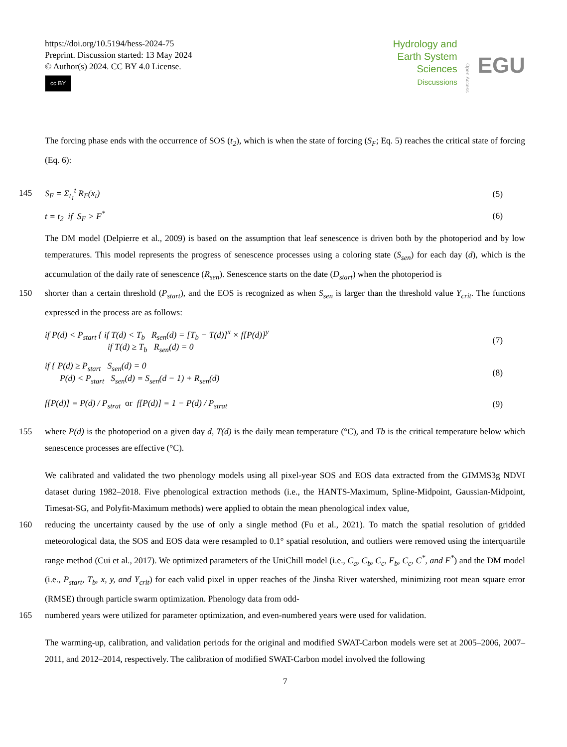https://doi.org/10.5194/hess-2024-75
Preprint. Discussion started: 13 May 2024
© Author(s) 2024. CC BY 4.0 License.
cc BY
Hydrology and
Earth System
Sciences
Discussions
Open Access
EGU
The forcing phase ends with the occurrence of SOS (t<sub>2</sub>), which is when the state of forcing (S<sub>F</sub>; Eq. 5) reaches the critical state of forcing (Eq. 6):
145 S<sub>F</sub> = Σ<sub>t<sub>1</sub></sub><sup>t</sup> R<sub>F</sub>(x<sub>t</sub>) (5)
t = t<sub>2</sub> if S<sub>F</sub> > F<sup>*</sup> (6)
The DM model (Delpierre et al., 2009) is based on the assumption that leaf senescence is driven both by the photoperiod and by low temperatures. This model represents the progress of senescence processes using a coloring state (S<sub>sen</sub>) for each day (d), which is the accumulation of the daily rate of senescence (R<sub>sen</sub>). Senescence starts on the date (D<sub>start</sub>) when the photoperiod is
150 shorter than a certain threshold (P<sub>start</sub>), and the EOS is recognized as when S<sub>sen</sub> is larger than the threshold value Y<sub>crit</sub>. The functions expressed in the process are as follows:
if P(d) < P<sub>start</sub> { if T(d) < T<sub>b</sub> R<sub>sen</sub>(d) = [T<sub>b</sub> − T(d)]<sup>x</sup> × f[P(d)]<sup>y</sup>
if T(d) ≥ T<sub>b</sub> R<sub>sen</sub>(d) = 0 (7)
if { P(d) ≥ P<sub>start</sub> S<sub>sen</sub>(d) = 0
P(d) < P<sub>start</sub> S<sub>sen</sub>(d) = S<sub>sen</sub>(d − 1) + R<sub>sen</sub>(d) (8)
f[P(d)] = P(d) / P<sub>strat</sub> or f[P(d)] = 1 − P(d) / P<sub>strat</sub> (9)
155 where P(d) is the photoperiod on a given day d, T(d) is the daily mean temperature (°C), and Tb is the critical temperature below which senescence processes are effective (°C).
We calibrated and validated the two phenology models using all pixel-year SOS and EOS data extracted from the GIMMS3g NDVI dataset during 1982–2018. Five phenological extraction methods (i.e., the HANTS-Maximum, Spline-Midpoint, Gaussian-Midpoint, Timesat-SG, and Polyfit-Maximum methods) were applied to obtain the mean phenological index value,
160 reducing the uncertainty caused by the use of only a single method (Fu et al., 2021). To match the spatial resolution of gridded meteorological data, the SOS and EOS data were resampled to 0.1° spatial resolution, and outliers were removed using the interquartile range method (Cui et al., 2017). We optimized parameters of the UniChill model (i.e., C<sub>a</sub>, C<sub>b</sub>, C<sub>c</sub>, F<sub>b</sub>, C<sub>c</sub>, C<sup>*</sup>, and F<sup>*</sup>) and the DM model (i.e., P<sub>start</sub>, T<sub>b</sub>, x, y, and Y<sub>crit</sub>) for each valid pixel in upper reaches of the Jinsha River watershed, minimizing root mean square error (RMSE) through particle swarm optimization. Phenology data from odd-
165 numbered years were utilized for parameter optimization, and even-numbered years were used for validation.
The warming-up, calibration, and validation periods for the original and modified SWAT-Carbon models were set at 2005–2006, 2007–2011, and 2012–2014, respectively. The calibration of modified SWAT-Carbon model involved the following
7